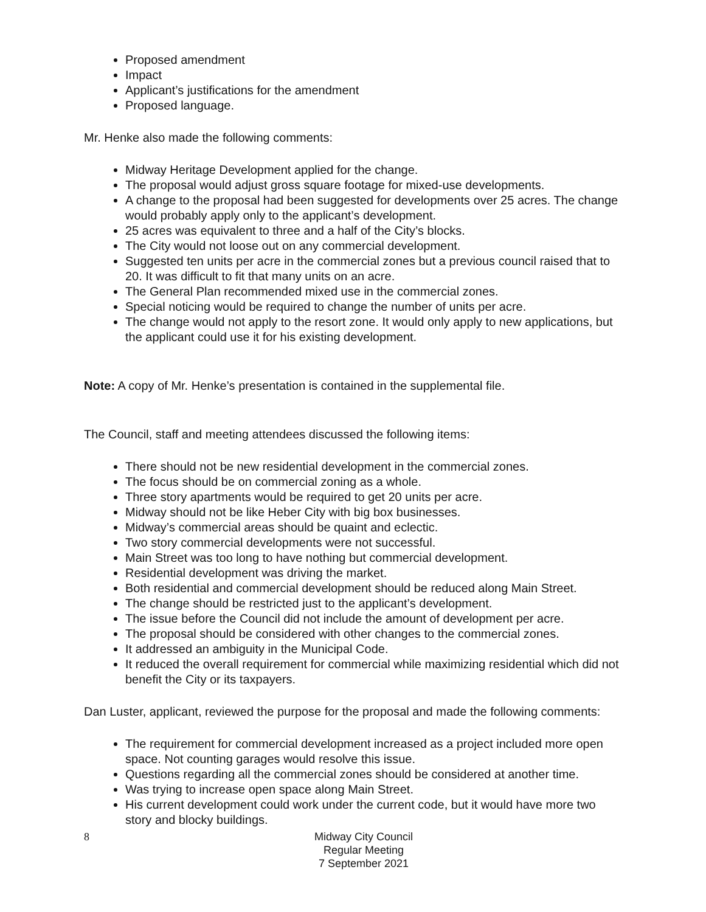Proposed amendment
Impact
Applicant’s justifications for the amendment
Proposed language.
Mr. Henke also made the following comments:
Midway Heritage Development applied for the change.
The proposal would adjust gross square footage for mixed-use developments.
A change to the proposal had been suggested for developments over 25 acres. The change would probably apply only to the applicant’s development.
25 acres was equivalent to three and a half of the City’s blocks.
The City would not loose out on any commercial development.
Suggested ten units per acre in the commercial zones but a previous council raised that to 20. It was difficult to fit that many units on an acre.
The General Plan recommended mixed use in the commercial zones.
Special noticing would be required to change the number of units per acre.
The change would not apply to the resort zone. It would only apply to new applications, but the applicant could use it for his existing development.
Note: A copy of Mr. Henke’s presentation is contained in the supplemental file.
The Council, staff and meeting attendees discussed the following items:
There should not be new residential development in the commercial zones.
The focus should be on commercial zoning as a whole.
Three story apartments would be required to get 20 units per acre.
Midway should not be like Heber City with big box businesses.
Midway’s commercial areas should be quaint and eclectic.
Two story commercial developments were not successful.
Main Street was too long to have nothing but commercial development.
Residential development was driving the market.
Both residential and commercial development should be reduced along Main Street.
The change should be restricted just to the applicant’s development.
The issue before the Council did not include the amount of development per acre.
The proposal should be considered with other changes to the commercial zones.
It addressed an ambiguity in the Municipal Code.
It reduced the overall requirement for commercial while maximizing residential which did not benefit the City or its taxpayers.
Dan Luster, applicant, reviewed the purpose for the proposal and made the following comments:
The requirement for commercial development increased as a project included more open space. Not counting garages would resolve this issue.
Questions regarding all the commercial zones should be considered at another time.
Was trying to increase open space along Main Street.
His current development could work under the current code, but it would have more two story and blocky buildings.
8
Midway City Council
Regular Meeting
7 September 2021